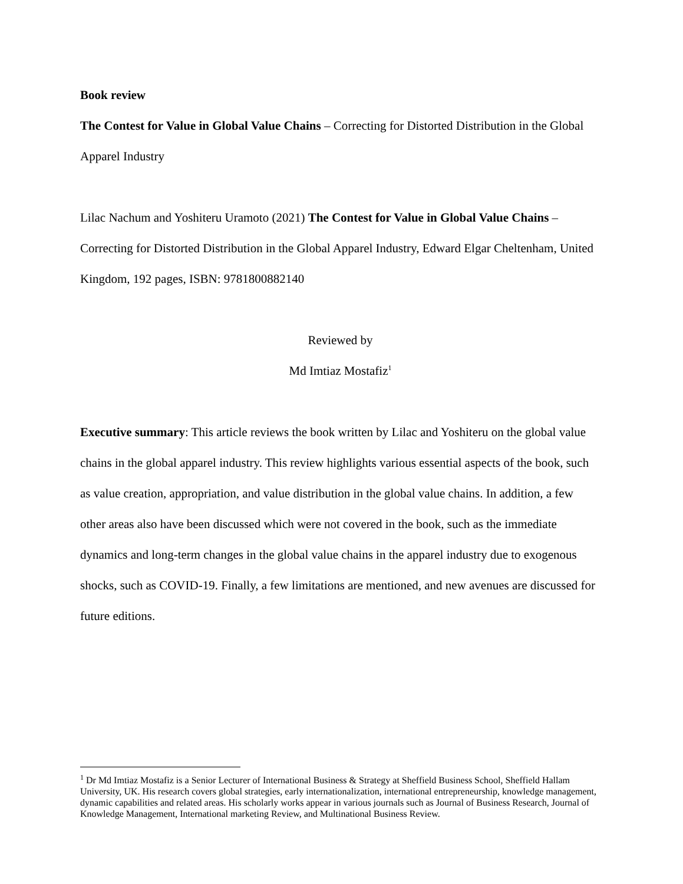Book review
The Contest for Value in Global Value Chains – Correcting for Distorted Distribution in the Global Apparel Industry
Lilac Nachum and Yoshiteru Uramoto (2021) The Contest for Value in Global Value Chains – Correcting for Distorted Distribution in the Global Apparel Industry, Edward Elgar Cheltenham, United Kingdom, 192 pages, ISBN: 9781800882140
Reviewed by
Md Imtiaz Mostafiz<sup>1</sup>
Executive summary: This article reviews the book written by Lilac and Yoshiteru on the global value chains in the global apparel industry. This review highlights various essential aspects of the book, such as value creation, appropriation, and value distribution in the global value chains. In addition, a few other areas also have been discussed which were not covered in the book, such as the immediate dynamics and long-term changes in the global value chains in the apparel industry due to exogenous shocks, such as COVID-19. Finally, a few limitations are mentioned, and new avenues are discussed for future editions.
<sup>1</sup> Dr Md Imtiaz Mostafiz is a Senior Lecturer of International Business & Strategy at Sheffield Business School, Sheffield Hallam University, UK. His research covers global strategies, early internationalization, international entrepreneurship, knowledge management, dynamic capabilities and related areas. His scholarly works appear in various journals such as Journal of Business Research, Journal of Knowledge Management, International marketing Review, and Multinational Business Review.